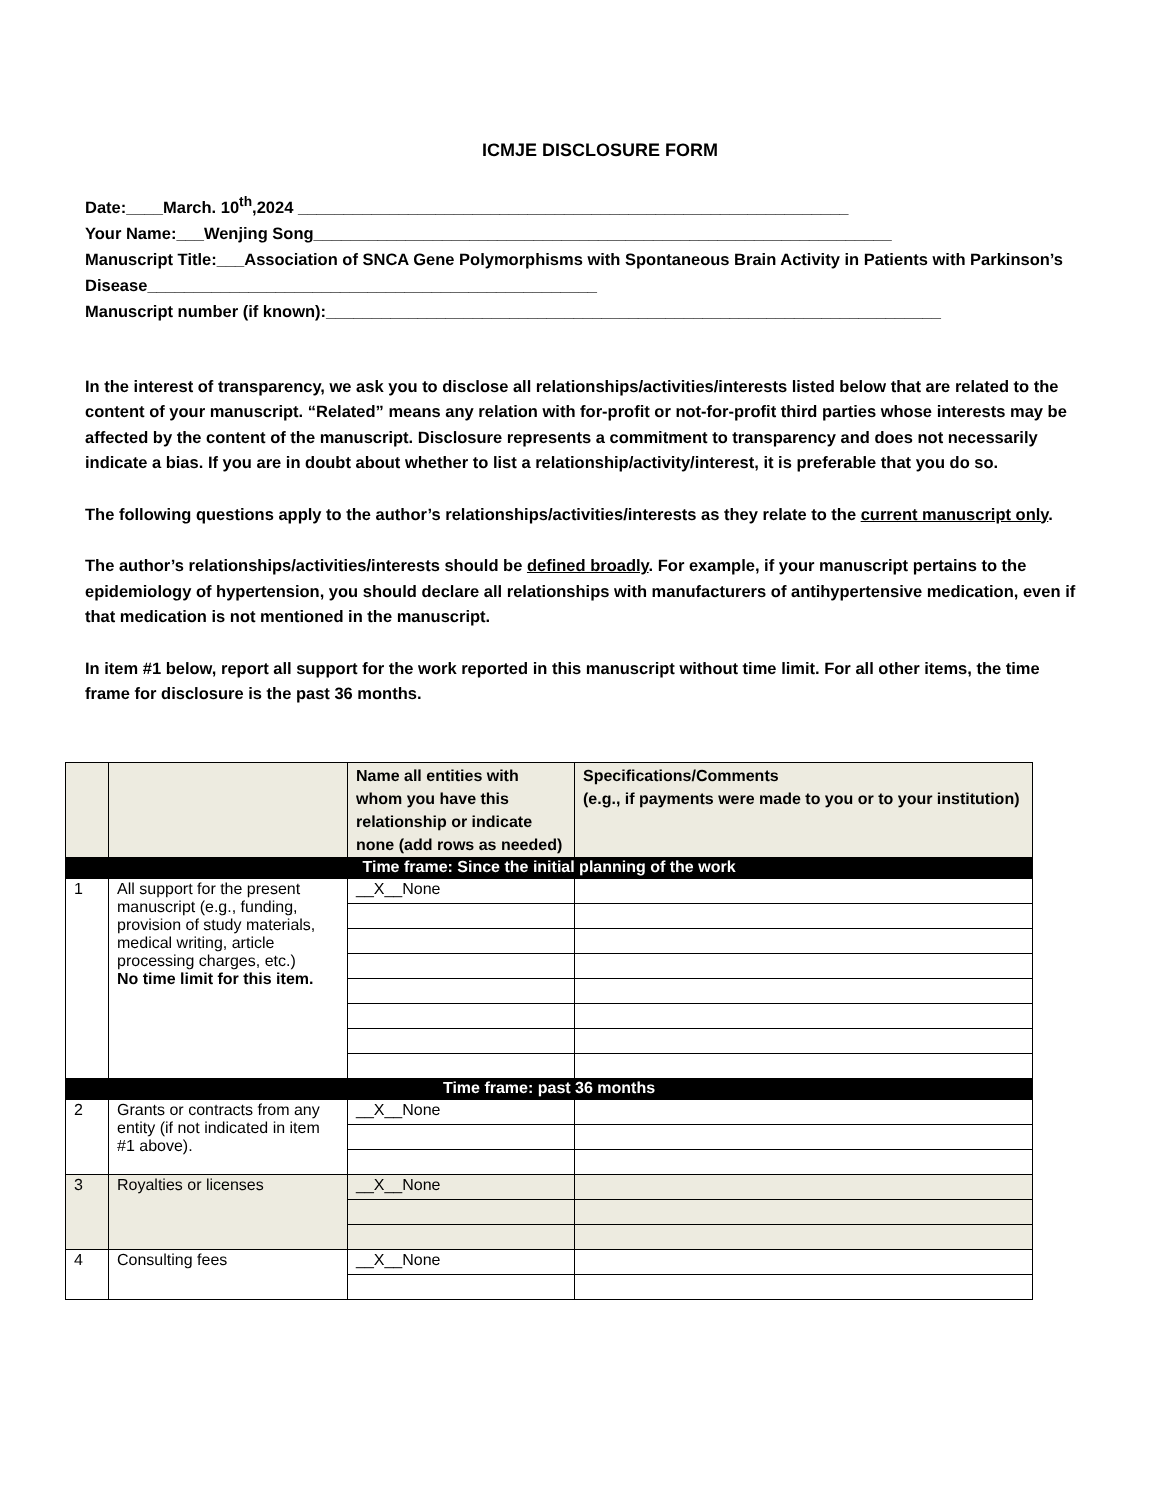ICMJE DISCLOSURE FORM
Date:____March. 10<sup>th</sup>,2024 ____________________________________________________________
Your Name:___Wenjing Song_______________________________________________________________
Manuscript Title:___Association of SNCA Gene Polymorphisms with Spontaneous Brain Activity in Patients with Parkinson’s Disease_________________________________________________
Manuscript number (if known):___________________________________________________________________
In the interest of transparency, we ask you to disclose all relationships/activities/interests listed below that are related to the content of your manuscript. “Related” means any relation with for-profit or not-for-profit third parties whose interests may be affected by the content of the manuscript. Disclosure represents a commitment to transparency and does not necessarily indicate a bias. If you are in doubt about whether to list a relationship/activity/interest, it is preferable that you do so.
The following questions apply to the author’s relationships/activities/interests as they relate to the current manuscript only.
The author’s relationships/activities/interests should be defined broadly. For example, if your manuscript pertains to the epidemiology of hypertension, you should declare all relationships with manufacturers of antihypertensive medication, even if that medication is not mentioned in the manuscript.
In item #1 below, report all support for the work reported in this manuscript without time limit. For all other items, the time frame for disclosure is the past 36 months.
| | | Name all entities with whom you have this relationship or indicate none (add rows as needed) | Specifications/Comments (e.g., if payments were made to you or to your institution) |
| --- | --- | --- | --- |
| Time frame: Since the initial planning of the work | | | |
| 1 | All support for the present manuscript (e.g., funding, provision of study materials, medical writing, article processing charges, etc.) No time limit for this item. | __X__None | |
| Time frame: past 36 months | | | |
| 2 | Grants or contracts from any entity (if not indicated in item #1 above). | __X__None | |
| 3 | Royalties or licenses | __X__None | |
| 4 | Consulting fees | __X__None | |